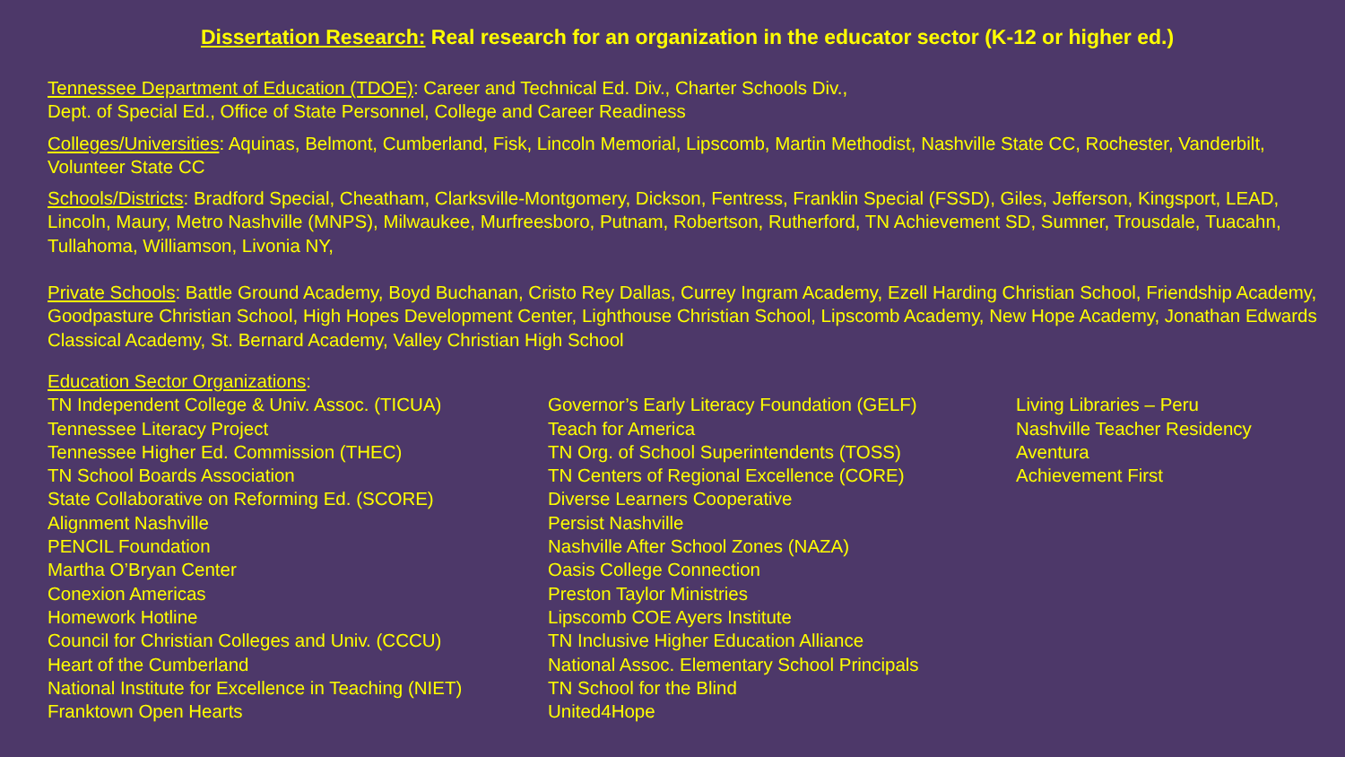Dissertation Research: Real research for an organization in the educator sector (K-12 or higher ed.)
Tennessee Department of Education (TDOE): Career and Technical Ed. Div., Charter Schools Div.,
Dept. of Special Ed., Office of State Personnel, College and Career Readiness
Colleges/Universities: Aquinas, Belmont, Cumberland, Fisk, Lincoln Memorial, Lipscomb, Martin Methodist, Nashville State CC, Rochester, Vanderbilt, Volunteer State CC
Schools/Districts: Bradford Special, Cheatham, Clarksville-Montgomery, Dickson, Fentress, Franklin Special (FSSD), Giles, Jefferson, Kingsport, LEAD, Lincoln, Maury, Metro Nashville (MNPS), Milwaukee, Murfreesboro, Putnam, Robertson, Rutherford, TN Achievement SD, Sumner, Trousdale, Tuacahn, Tullahoma, Williamson, Livonia NY,
Private Schools: Battle Ground Academy, Boyd Buchanan, Cristo Rey Dallas, Currey Ingram Academy, Ezell Harding Christian School, Friendship Academy, Goodpasture Christian School, High Hopes Development Center, Lighthouse Christian School, Lipscomb Academy, New Hope Academy, Jonathan Edwards Classical Academy, St. Bernard Academy, Valley Christian High School
Education Sector Organizations:
TN Independent College & Univ. Assoc. (TICUA)
Tennessee Literacy Project
Tennessee Higher Ed. Commission (THEC)
TN School Boards Association
State Collaborative on Reforming Ed. (SCORE)
Alignment Nashville
PENCIL Foundation
Martha O’Bryan Center
Conexion Americas
Homework Hotline
Council for Christian Colleges and Univ. (CCCU)
Heart of the Cumberland
National Institute for Excellence in Teaching (NIET)
Franktown Open Hearts
Governor’s Early Literacy Foundation (GELF)
Teach for America
TN Org. of School Superintendents (TOSS)
TN Centers of Regional Excellence (CORE)
Diverse Learners Cooperative
Persist Nashville
Nashville After School Zones (NAZA)
Oasis College Connection
Preston Taylor Ministries
Lipscomb COE Ayers Institute
TN Inclusive Higher Education Alliance
National Assoc. Elementary School Principals
TN School for the Blind
United4Hope
Living Libraries – Peru
Nashville Teacher Residency
Aventura
Achievement First